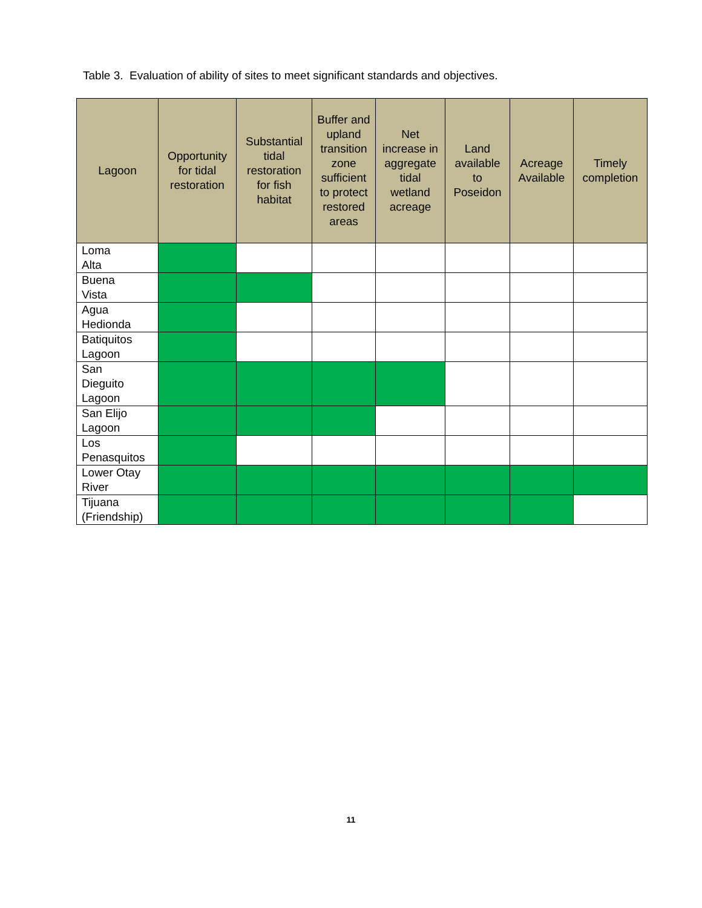Table 3. Evaluation of ability of sites to meet significant standards and objectives.
| Lagoon | Opportunity for tidal restoration | Substantial tidal restoration for fish habitat | Buffer and upland transition zone sufficient to protect restored areas | Net increase in aggregate tidal wetland acreage | Land available to Poseidon | Acreage Available | Timely completion |
| --- | --- | --- | --- | --- | --- | --- | --- |
| Loma Alta | | | | | | | |
| Buena Vista | | | | | | | |
| Agua Hedionda | | | | | | | |
| Batiquitos Lagoon | | | | | | | |
| San Dieguito Lagoon | | | | | | | |
| San Elijo Lagoon | | | | | | | |
| Los Penasquitos | | | | | | | |
| Lower Otay River | | | | | | | |
| Tijuana (Friendship) | | | | | | | |
11